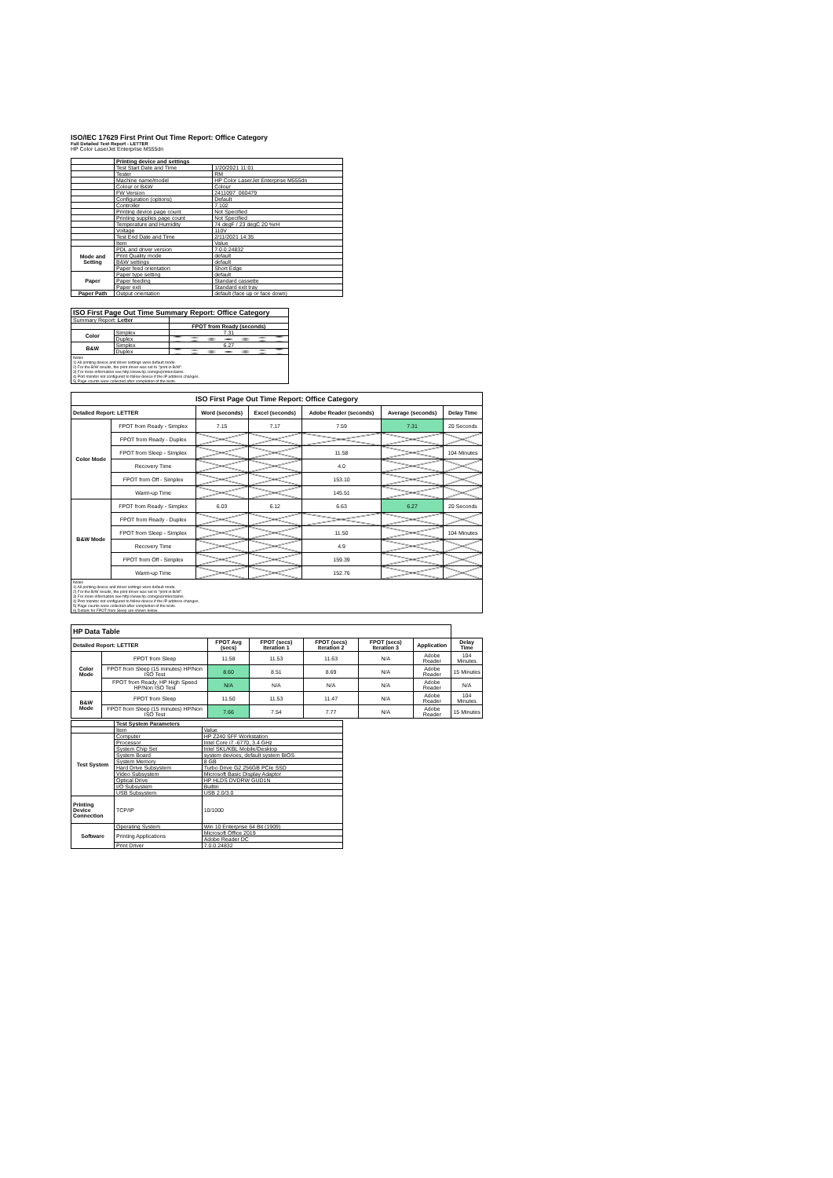ISO/IEC 17629 First Print Out Time Report: Office Category
Full Detailed Test Report - LETTER
HP Color LaserJet Enterprise M555dn
| | Printing device and settings | |
| | Test Start Date and Time | 1/20/2021 11:01 |
| | Tester | RM |
| | Machine name/model | HP Color LaserJet Enterprise M555dn |
| | Colour or B&W | Colour |
| | FW Version | 2411097_060479 |
| | Configuration (options) | Default |
| | Controller | 7.102 |
| | Printing device page count | Not Specified |
| | Printing supplies page count | Not Specified |
| | Temperature and Humidity | 74 degF / 23 degC 20 %rH |
| | Voltage | 110V |
| | Test End Date and Time | 2/11/2021 14:35 |
| | Item | Value |
| Mode and Setting | PDL and driver version | 7.0.0.24832 |
| | Print Quality mode | default |
| | B&W settings | default |
| | Paper feed orientation | Short Edge |
| Paper | Paper type setting | default |
| | Paper feeding | Standard cassette |
| | Paper exit | Standard exit tray |
| Paper Path | Output orientation | default (face up or face down) |
| ISO First Page Out Time Summary Report: Office Category | | |
| --- | --- | --- |
| Summary Report: Letter | | |
| | | FPOT from Ready (seconds) |
| Color | Simplex | 7.31 |
| | Duplex | |
| B&W | Simplex | 6.27 |
| | Duplex | |
| Notes 1) All printing device and driver settings were default mode. 2) For the B/W results, the print driver was set to "print in B/W". 3) For more information see http://www.hp.com/go/printerclaims. 4) Port monitor not configured to follow device if the IP address changes. 5) Page counts were collected after completion of the tests. | | |
| ISO First Page Out Time Report: Office Category | | | | | | |
| --- | --- | --- | --- | --- | --- | --- |
| Detailed Report: LETTER | | Word (seconds) | Excel (seconds) | Adobe Reader (seconds) | Average (seconds) | Delay Time |
| Color Mode | FPOT from Ready - Simplex | 7.15 | 7.17 | 7.59 | 7.31 | 20 Seconds |
| | FPOT from Ready - Duplex | | | | | |
| | FPOT from Sleep - Simplex | | | 11.58 | | 104 Minutes |
| | Recovery Time | | | 4.0 | | |
| | FPOT from Off - Simplex | | | 153.10 | | |
| | Warm-up Time | | | 145.51 | | |
| B&W Mode | FPOT from Ready - Simplex | 6.03 | 6.12 | 6.63 | 6.27 | 20 Seconds |
| | FPOT from Ready - Duplex | | | | | |
| | FPOT from Sleep - Simplex | | | 11.50 | | 104 Minutes |
| | Recovery Time | | | 4.9 | | |
| | FPOT from Off - Simplex | | | 159.39 | | |
| | Warm-up Time | | | 152.76 | | |
| Notes 1) All printing device and driver settings were default mode. 2) For the B/W results, the print driver was set to "print in B/W". 3) For more information see http://www.hp.com/go/printerclaims. 4) Port monitor not configured to follow device if the IP address changes. 5) Page counts were collected after completion of the tests. 6) Details for FPOT from Sleep are shown below. | | | | | | |
| HP Data Table | | | | | | | |
| Detailed Report: LETTER | | FPOT Avg (secs) | FPOT (secs) Iteration 1 | FPOT (secs) Iteration 2 | FPOT (secs) Iteration 3 | Application | Delay Time |
| Color Mode | FPOT from Sleep | 11.58 | 11.53 | 11.63 | N/A | Adobe Reader | 104 Minutes |
| | FPOT from Sleep (15 minutes) HP/Non ISO Test | 8.60 | 8.51 | 8.69 | N/A | Adobe Reader | 15 Minutes |
| | FPOT from Ready, HP High Speed HP/Non ISO Test | N/A | N/A | N/A | N/A | Adobe Reader | N/A |
| B&W Mode | FPOT from Sleep | 11.50 | 11.53 | 11.47 | N/A | Adobe Reader | 104 Minutes |
| | FPOT from Sleep (15 minutes) HP/Non ISO Test | 7.66 | 7.54 | 7.77 | N/A | Adobe Reader | 15 Minutes |
| | Test System Parameters | |
| | Item | Value |
| Test System | Computer | HP Z240 SFF Workstation |
| | Processor | Intel Core i7 -6770, 3.4 GHz |
| | System Chip Set | Intel SKL/KBL Mobile/Desktop |
| | System Board | system devices, default system BIOS |
| | System Memory | 8 GB |
| | Hard Drive Subsystem | Turbo Drive G2 256GB PCIe SSD |
| | Video Subsystem | Microsoft Basic Display Adaptor |
| | Optical Drive | HP HLDS DVDRW GUD1N |
| | I/O Subsystem | Builtin |
| | USB Subsystem | USB 2.0/3.0 |
| Printing Device Connection | TCP/IP | 10/1000 |
| Software | Operating System | Win 10 Enterprise 64 Bit (1909) |
| | Printing Applications | Microsoft Office 2019 |
| | | Adobe Reader DC |
| | Print Driver | 7.0.0.24832 |